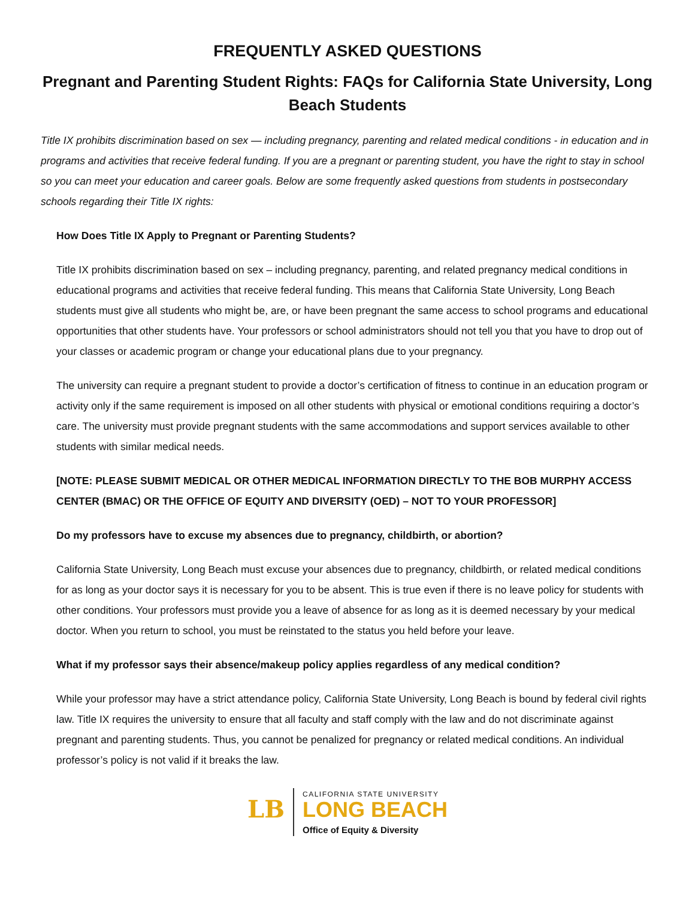FREQUENTLY ASKED QUESTIONS
Pregnant and Parenting Student Rights: FAQs for California State University, Long Beach Students
Title IX prohibits discrimination based on sex — including pregnancy, parenting and related medical conditions - in education and in programs and activities that receive federal funding. If you are a pregnant or parenting student, you have the right to stay in school so you can meet your education and career goals. Below are some frequently asked questions from students in postsecondary schools regarding their Title IX rights:
How Does Title IX Apply to Pregnant or Parenting Students?
Title IX prohibits discrimination based on sex – including pregnancy, parenting, and related pregnancy medical conditions in educational programs and activities that receive federal funding. This means that California State University, Long Beach students must give all students who might be, are, or have been pregnant the same access to school programs and educational opportunities that other students have. Your professors or school administrators should not tell you that you have to drop out of your classes or academic program or change your educational plans due to your pregnancy.
The university can require a pregnant student to provide a doctor’s certification of fitness to continue in an education program or activity only if the same requirement is imposed on all other students with physical or emotional conditions requiring a doctor’s care. The university must provide pregnant students with the same accommodations and support services available to other students with similar medical needs.
[NOTE: PLEASE SUBMIT MEDICAL OR OTHER MEDICAL INFORMATION DIRECTLY TO THE BOB MURPHY ACCESS CENTER (BMAC) OR THE OFFICE OF EQUITY AND DIVERSITY (OED) – NOT TO YOUR PROFESSOR]
Do my professors have to excuse my absences due to pregnancy, childbirth, or abortion?
California State University, Long Beach must excuse your absences due to pregnancy, childbirth, or related medical conditions for as long as your doctor says it is necessary for you to be absent. This is true even if there is no leave policy for students with other conditions. Your professors must provide you a leave of absence for as long as it is deemed necessary by your medical doctor. When you return to school, you must be reinstated to the status you held before your leave.
What if my professor says their absence/makeup policy applies regardless of any medical condition?
While your professor may have a strict attendance policy, California State University, Long Beach is bound by federal civil rights law. Title IX requires the university to ensure that all faculty and staff comply with the law and do not discriminate against pregnant and parenting students. Thus, you cannot be penalized for pregnancy or related medical conditions. An individual professor’s policy is not valid if it breaks the law.
LB
CALIFORNIA STATE UNIVERSITY
LONG BEACH
Office of Equity & Diversity